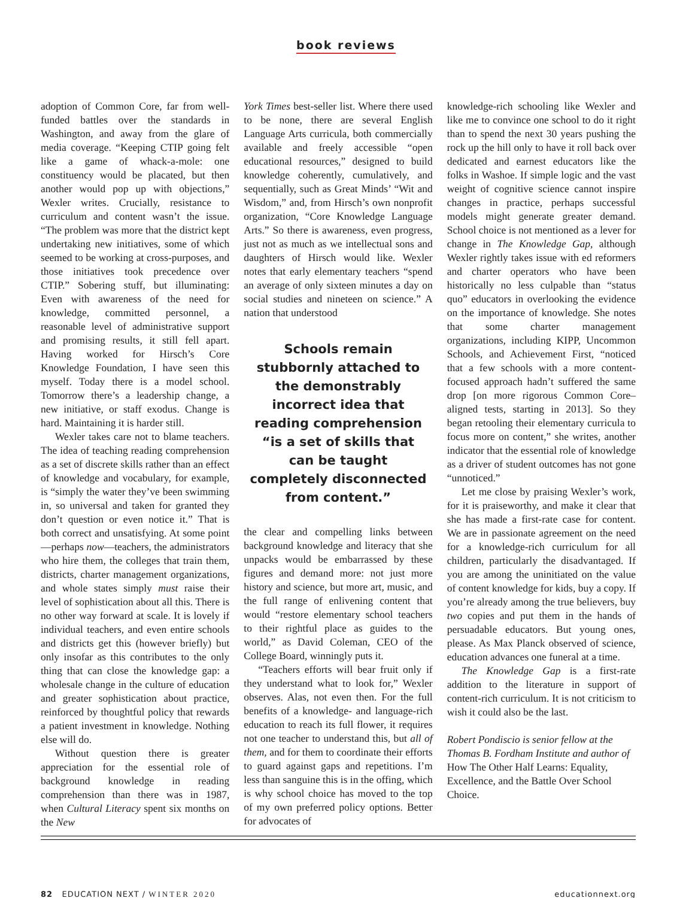book reviews
adoption of Common Core, far from well-funded battles over the standards in Washington, and away from the glare of media coverage. “Keeping CTIP going felt like a game of whack-a-mole: one constituency would be placated, but then another would pop up with objections,” Wexler writes. Crucially, resistance to curriculum and content wasn’t the issue. “The problem was more that the district kept undertaking new initiatives, some of which seemed to be working at cross-purposes, and those initiatives took precedence over CTIP.” Sobering stuff, but illuminating: Even with awareness of the need for knowledge, committed personnel, a reasonable level of administrative support and promising results, it still fell apart. Having worked for Hirsch’s Core Knowledge Foundation, I have seen this myself. Today there is a model school. Tomorrow there’s a leadership change, a new initiative, or staff exodus. Change is hard. Maintaining it is harder still.
Wexler takes care not to blame teachers. The idea of teaching reading comprehension as a set of discrete skills rather than an effect of knowledge and vocabulary, for example, is “simply the water they’ve been swimming in, so universal and taken for granted they don’t question or even notice it.” That is both correct and unsatisfying. At some point—perhaps now—teachers, the administrators who hire them, the colleges that train them, districts, charter management organizations, and whole states simply must raise their level of sophistication about all this. There is no other way forward at scale. It is lovely if individual teachers, and even entire schools and districts get this (however briefly) but only insofar as this contributes to the only thing that can close the knowledge gap: a wholesale change in the culture of education and greater sophistication about practice, reinforced by thoughtful policy that rewards a patient investment in knowledge. Nothing else will do.
Without question there is greater appreciation for the essential role of background knowledge in reading comprehension than there was in 1987, when Cultural Literacy spent six months on the New
York Times best-seller list. Where there used to be none, there are several English Language Arts curricula, both commercially available and freely accessible “open educational resources,” designed to build knowledge coherently, cumulatively, and sequentially, such as Great Minds’ “Wit and Wisdom,” and, from Hirsch’s own nonprofit organization, “Core Knowledge Language Arts.” So there is awareness, even progress, just not as much as we intellectual sons and daughters of Hirsch would like. Wexler notes that early elementary teachers “spend an average of only sixteen minutes a day on social studies and nineteen on science.” A nation that understood
Schools remain stubbornly attached to the demonstrably incorrect idea that reading comprehension “is a set of skills that can be taught completely disconnected from content.”
the clear and compelling links between background knowledge and literacy that she unpacks would be embarrassed by these figures and demand more: not just more history and science, but more art, music, and the full range of enlivening content that would “restore elementary school teachers to their rightful place as guides to the world,” as David Coleman, CEO of the College Board, winningly puts it.
“Teachers efforts will bear fruit only if they understand what to look for,” Wexler observes. Alas, not even then. For the full benefits of a knowledge- and language-rich education to reach its full flower, it requires not one teacher to understand this, but all of them, and for them to coordinate their efforts to guard against gaps and repetitions. I’m less than sanguine this is in the offing, which is why school choice has moved to the top of my own preferred policy options. Better for advocates of
knowledge-rich schooling like Wexler and like me to convince one school to do it right than to spend the next 30 years pushing the rock up the hill only to have it roll back over dedicated and earnest educators like the folks in Washoe. If simple logic and the vast weight of cognitive science cannot inspire changes in practice, perhaps successful models might generate greater demand. School choice is not mentioned as a lever for change in The Knowledge Gap, although Wexler rightly takes issue with ed reformers and charter operators who have been historically no less culpable than “status quo” educators in overlooking the evidence on the importance of knowledge. She notes that some charter management organizations, including KIPP, Uncommon Schools, and Achievement First, “noticed that a few schools with a more content-focused approach hadn’t suffered the same drop [on more rigorous Common Core–aligned tests, starting in 2013]. So they began retooling their elementary curricula to focus more on content,” she writes, another indicator that the essential role of knowledge as a driver of student outcomes has not gone “unnoticed.”
Let me close by praising Wexler’s work, for it is praiseworthy, and make it clear that she has made a first-rate case for content. We are in passionate agreement on the need for a knowledge-rich curriculum for all children, particularly the disadvantaged. If you are among the uninitiated on the value of content knowledge for kids, buy a copy. If you’re already among the true believers, buy two copies and put them in the hands of persuadable educators. But young ones, please. As Max Planck observed of science, education advances one funeral at a time.
The Knowledge Gap is a first-rate addition to the literature in support of content-rich curriculum. It is not criticism to wish it could also be the last.
Robert Pondiscio is senior fellow at the Thomas B. Fordham Institute and author of How The Other Half Learns: Equality, Excellence, and the Battle Over School Choice.
82 EDUCATION NEXT / WINTER 2020 educationnext.org